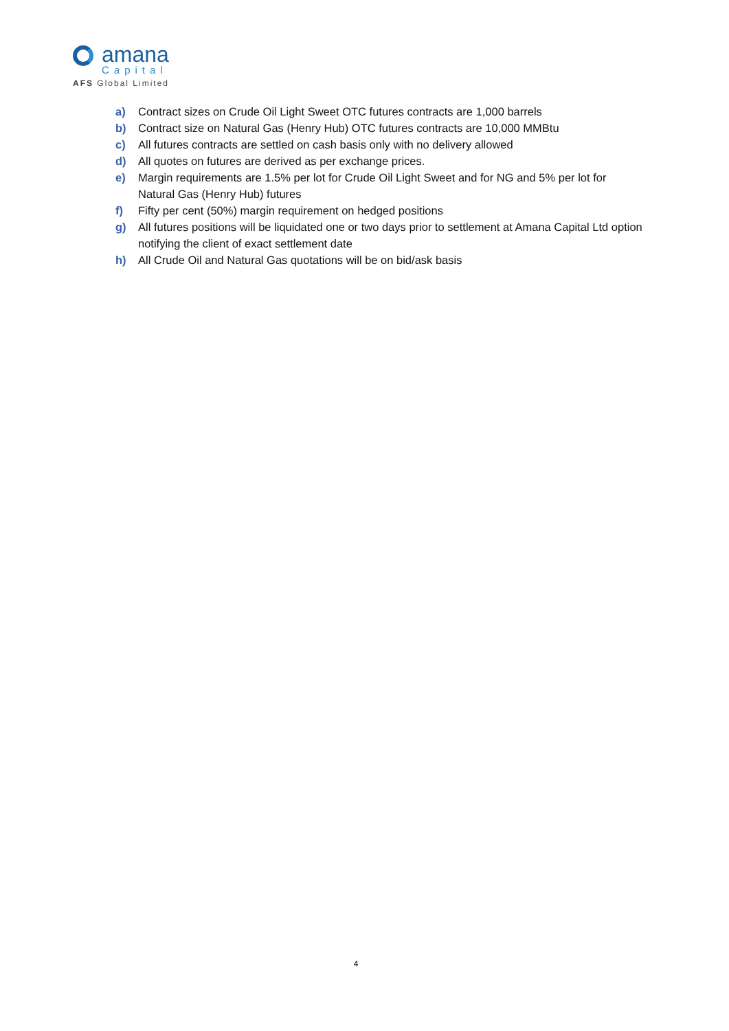amana
Capital
AFS Global Limited
a) Contract sizes on Crude Oil Light Sweet OTC futures contracts are 1,000 barrels
b) Contract size on Natural Gas (Henry Hub) OTC futures contracts are 10,000 MMBtu
c) All futures contracts are settled on cash basis only with no delivery allowed
d) All quotes on futures are derived as per exchange prices.
e) Margin requirements are 1.5% per lot for Crude Oil Light Sweet and for NG and 5% per lot for Natural Gas (Henry Hub) futures
f) Fifty per cent (50%) margin requirement on hedged positions
g) All futures positions will be liquidated one or two days prior to settlement at Amana Capital Ltd option notifying the client of exact settlement date
h) All Crude Oil and Natural Gas quotations will be on bid/ask basis
4